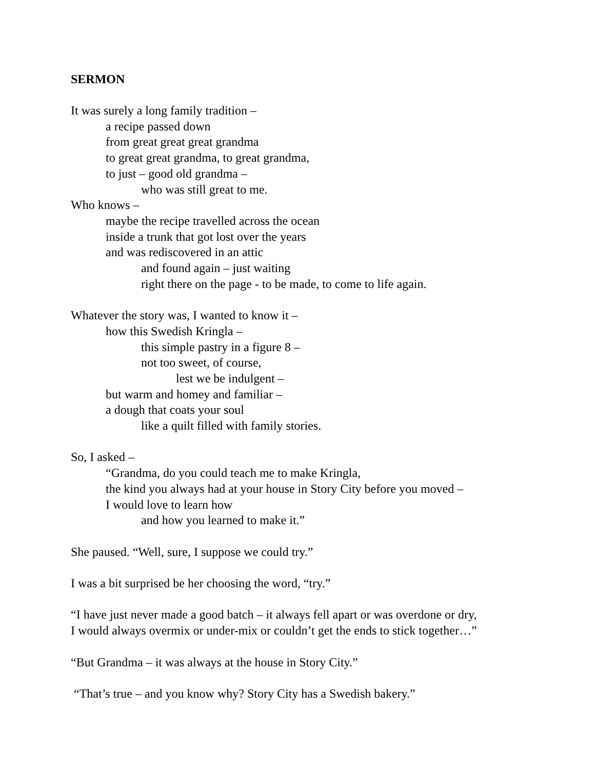SERMON
It was surely a long family tradition –
a recipe passed down
from great great great grandma
to great great grandma, to great grandma,
to just – good old grandma –
who was still great to me.
Who knows –
maybe the recipe travelled across the ocean
inside a trunk that got lost over the years
and was rediscovered in an attic
and found again – just waiting
right there on the page - to be made, to come to life again.
Whatever the story was, I wanted to know it –
how this Swedish Kringla –
this simple pastry in a figure 8 –
not too sweet, of course,
lest we be indulgent –
but warm and homey and familiar –
a dough that coats your soul
like a quilt filled with family stories.
So, I asked –
“Grandma, do you could teach me to make Kringla,
the kind you always had at your house in Story City before you moved –
I would love to learn how
and how you learned to make it.”
She paused. “Well, sure, I suppose we could try.”
I was a bit surprised be her choosing the word, “try.”
“I have just never made a good batch – it always fell apart or was overdone or dry,
I would always overmix or under-mix or couldn’t get the ends to stick together…”
“But Grandma – it was always at the house in Story City.”
“That’s true – and you know why? Story City has a Swedish bakery.”